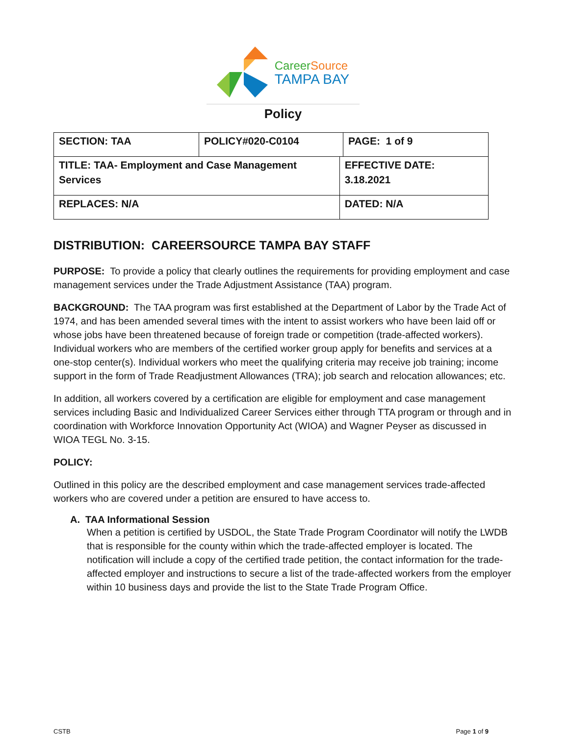CareerSource
TAMPA BAY
Policy
| SECTION: TAA | POLICY#020-C0104 | | PAGE: 1 of 9 |
| TITLE: TAA- Employment and Case Management Services | | EFFECTIVE DATE: 3.18.2021 | |
| REPLACES: N/A | | DATED: N/A | |
DISTRIBUTION: CAREERSOURCE TAMPA BAY STAFF
PURPOSE: To provide a policy that clearly outlines the requirements for providing employment and case management services under the Trade Adjustment Assistance (TAA) program.
BACKGROUND: The TAA program was first established at the Department of Labor by the Trade Act of 1974, and has been amended several times with the intent to assist workers who have been laid off or whose jobs have been threatened because of foreign trade or competition (trade-affected workers). Individual workers who are members of the certified worker group apply for benefits and services at a one-stop center(s). Individual workers who meet the qualifying criteria may receive job training; income support in the form of Trade Readjustment Allowances (TRA); job search and relocation allowances; etc.
In addition, all workers covered by a certification are eligible for employment and case management services including Basic and Individualized Career Services either through TTA program or through and in coordination with Workforce Innovation Opportunity Act (WIOA) and Wagner Peyser as discussed in WIOA TEGL No. 3-15.
POLICY:
Outlined in this policy are the described employment and case management services trade-affected workers who are covered under a petition are ensured to have access to.
A. TAA Informational Session
When a petition is certified by USDOL, the State Trade Program Coordinator will notify the LWDB that is responsible for the county within which the trade-affected employer is located. The notification will include a copy of the certified trade petition, the contact information for the trade-affected employer and instructions to secure a list of the trade-affected workers from the employer within 10 business days and provide the list to the State Trade Program Office.
CSTB Page 1 of 9